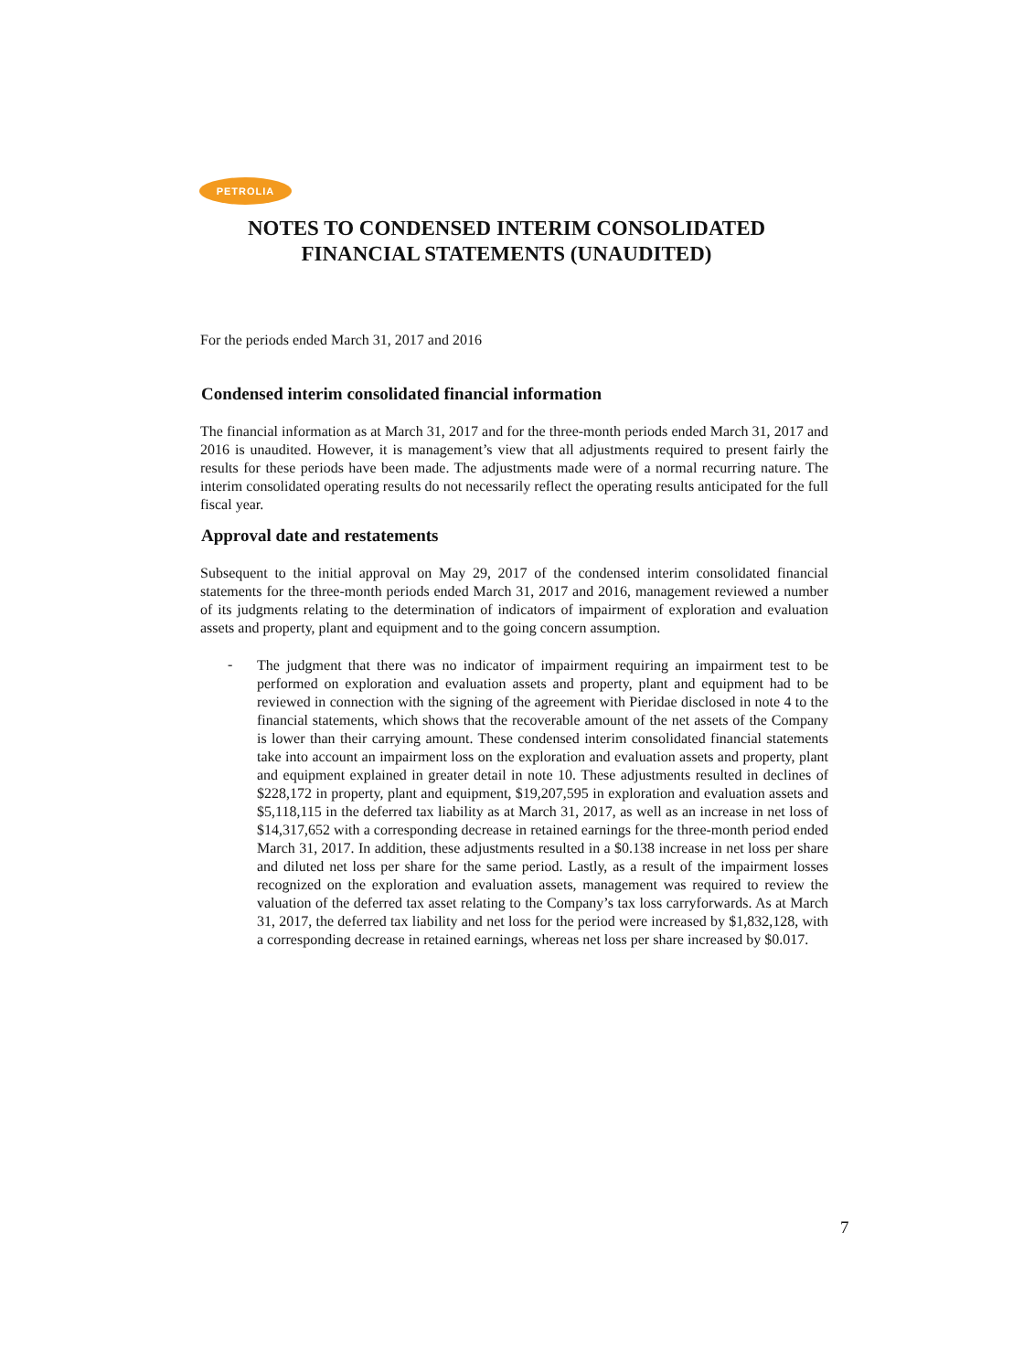PETROLIA
NOTES TO CONDENSED INTERIM CONSOLIDATED
FINANCIAL STATEMENTS (UNAUDITED)
For the periods ended March 31, 2017 and 2016
Condensed interim consolidated financial information
The financial information as at March 31, 2017 and for the three-month periods ended March 31, 2017 and 2016 is unaudited. However, it is management’s view that all adjustments required to present fairly the results for these periods have been made. The adjustments made were of a normal recurring nature. The interim consolidated operating results do not necessarily reflect the operating results anticipated for the full fiscal year.
Approval date and restatements
Subsequent to the initial approval on May 29, 2017 of the condensed interim consolidated financial statements for the three-month periods ended March 31, 2017 and 2016, management reviewed a number of its judgments relating to the determination of indicators of impairment of exploration and evaluation assets and property, plant and equipment and to the going concern assumption.
-
The judgment that there was no indicator of impairment requiring an impairment test to be performed on exploration and evaluation assets and property, plant and equipment had to be reviewed in connection with the signing of the agreement with Pieridae disclosed in note 4 to the financial statements, which shows that the recoverable amount of the net assets of the Company is lower than their carrying amount. These condensed interim consolidated financial statements take into account an impairment loss on the exploration and evaluation assets and property, plant and equipment explained in greater detail in note 10. These adjustments resulted in declines of $228,172 in property, plant and equipment, $19,207,595 in exploration and evaluation assets and $5,118,115 in the deferred tax liability as at March 31, 2017, as well as an increase in net loss of $14,317,652 with a corresponding decrease in retained earnings for the three-month period ended March 31, 2017. In addition, these adjustments resulted in a $0.138 increase in net loss per share and diluted net loss per share for the same period. Lastly, as a result of the impairment losses recognized on the exploration and evaluation assets, management was required to review the valuation of the deferred tax asset relating to the Company’s tax loss carryforwards. As at March 31, 2017, the deferred tax liability and net loss for the period were increased by $1,832,128, with a corresponding decrease in retained earnings, whereas net loss per share increased by $0.017.
7